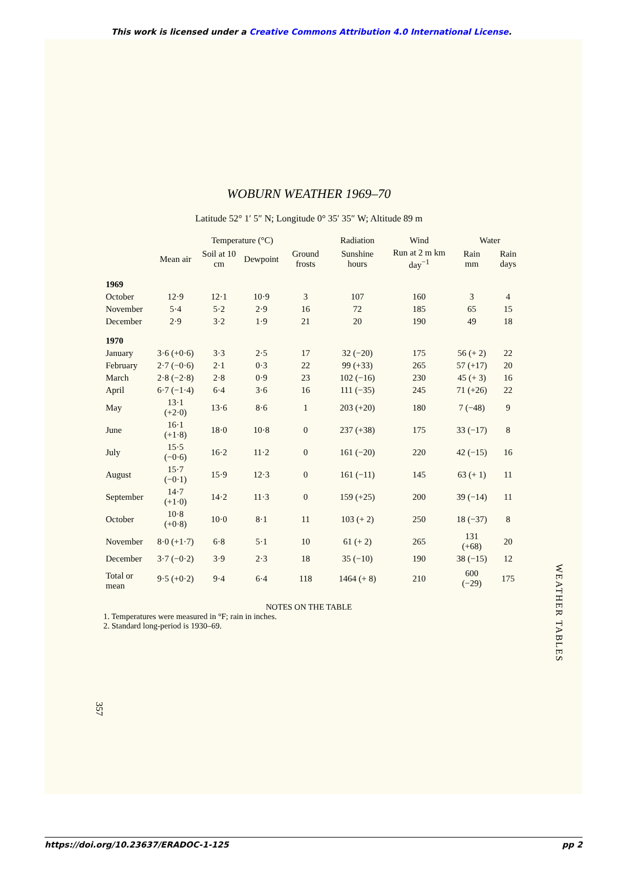This work is licensed under a Creative Commons Attribution 4.0 International License.
WOBURN WEATHER 1969–70
Latitude 52° 1′ 5″ N; Longitude 0° 35′ 35″ W; Altitude 89 m
| | Temperature (°C) | | | | Radiation | Wind | Water | |
| --- | --- | --- | --- | --- | --- | --- | --- | --- |
| | Mean air | Soil at 10 cm | Dewpoint | Ground frosts | Sunshine hours | Run at 2 m km day<sup>−1</sup> | Rain mm | Rain days |
| 1969 | | | | | | | | |
| October | 12·9 | 12·1 | 10·9 | 3 | 107 | 160 | 3 | 4 |
| November | 5·4 | 5·2 | 2·9 | 16 | 72 | 185 | 65 | 15 |
| December | 2·9 | 3·2 | 1·9 | 21 | 20 | 190 | 49 | 18 |
| 1970 | | | | | | | | |
| January | 3·6 (+0·6) | 3·3 | 2·5 | 17 | 32 (−20) | 175 | 56 (+ 2) | 22 |
| February | 2·7 (−0·6) | 2·1 | 0·3 | 22 | 99 (+33) | 265 | 57 (+17) | 20 |
| March | 2·8 (−2·8) | 2·8 | 0·9 | 23 | 102 (−16) | 230 | 45 (+ 3) | 16 |
| April | 6·7 (−1·4) | 6·4 | 3·6 | 16 | 111 (−35) | 245 | 71 (+26) | 22 |
| May | 13·1 (+2·0) | 13·6 | 8·6 | 1 | 203 (+20) | 180 | 7 (−48) | 9 |
| June | 16·1 (+1·8) | 18·0 | 10·8 | 0 | 237 (+38) | 175 | 33 (−17) | 8 |
| July | 15·5 (−0·6) | 16·2 | 11·2 | 0 | 161 (−20) | 220 | 42 (−15) | 16 |
| August | 15·7 (−0·1) | 15·9 | 12·3 | 0 | 161 (−11) | 145 | 63 (+ 1) | 11 |
| September | 14·7 (+1·0) | 14·2 | 11·3 | 0 | 159 (+25) | 200 | 39 (−14) | 11 |
| October | 10·8 (+0·8) | 10·0 | 8·1 | 11 | 103 (+ 2) | 250 | 18 (−37) | 8 |
| November | 8·0 (+1·7) | 6·8 | 5·1 | 10 | 61 (+ 2) | 265 | 131 (+68) | 20 |
| December | 3·7 (−0·2) | 3·9 | 2·3 | 18 | 35 (−10) | 190 | 38 (−15) | 12 |
| Total or mean | 9·5 (+0·2) | 9·4 | 6·4 | 118 | 1464 (+ 8) | 210 | 600 (−29) | 175 |
NOTES ON THE TABLE
1. Temperatures were measured in °F; rain in inches.
2. Standard long-period is 1930–69.
WEATHER TABLES
357
https://doi.org/10.23637/ERADOC-1-125 pp 2